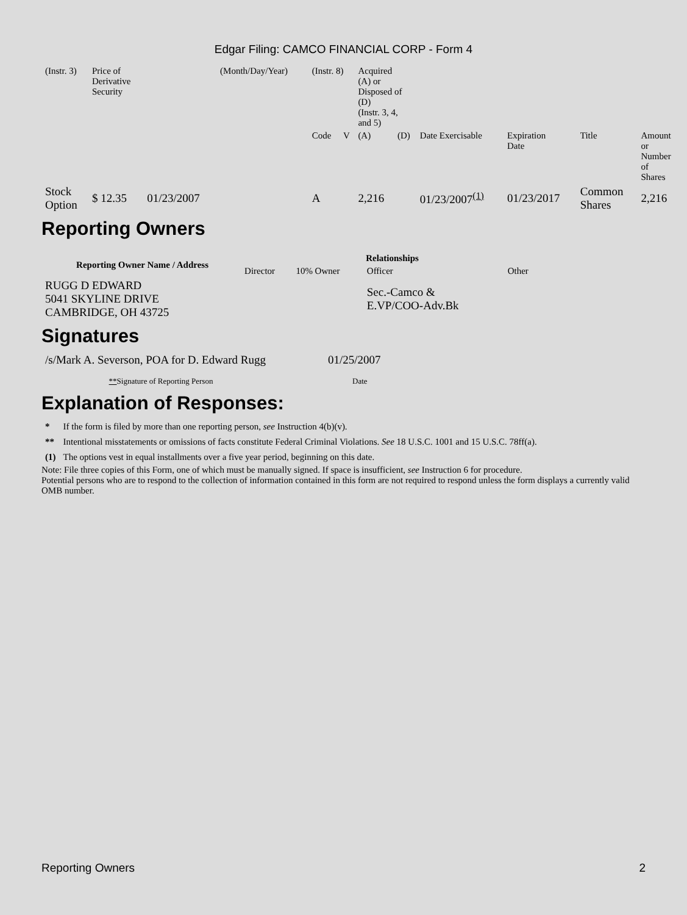Edgar Filing: CAMCO FINANCIAL CORP - Form 4
| (Instr. 3) | Price of Derivative Security | | (Month/Day/Year) | (Instr. 8) | | Acquired (A) or Disposed of (D) (Instr. 3, 4, and 5) | | | | | |
| | | | | Code | V | (A) | (D) | Date Exercisable | Expiration Date | Title | Amount or Number of Shares |
| Stock Option | $ 12.35 | 01/23/2007 | | A | | 2,216 | | 01/23/2007<sup>(1)</sup> | 01/23/2017 | Common Shares | 2,216 |
Reporting Owners
| Reporting Owner Name / Address | Relationships | | | |
| --- | --- | --- | --- | --- |
| | Director | 10% Owner | Officer | Other |
| RUGG D EDWARD 5041 SKYLINE DRIVE CAMBRIDGE, OH 43725 | | | Sec.-Camco & E.VP/COO-Adv.Bk | |
Signatures
| /s/Mark A. Severson, POA for D. Edward Rugg | 01/25/2007 |
| ** Signature of Reporting Person | Date |
Explanation of Responses:
| * | If the form is filed by more than one reporting person, see Instruction 4(b)(v). |
| ** | Intentional misstatements or omissions of facts constitute Federal Criminal Violations. See 18 U.S.C. 1001 and 15 U.S.C. 78ff(a). |
| (1) | The options vest in equal installments over a five year period, beginning on this date. |
Note: File three copies of this Form, one of which must be manually signed. If space is insufficient, see Instruction 6 for procedure.
Potential persons who are to respond to the collection of information contained in this form are not required to respond unless the form displays a currently valid OMB number.
Reporting Owners 2